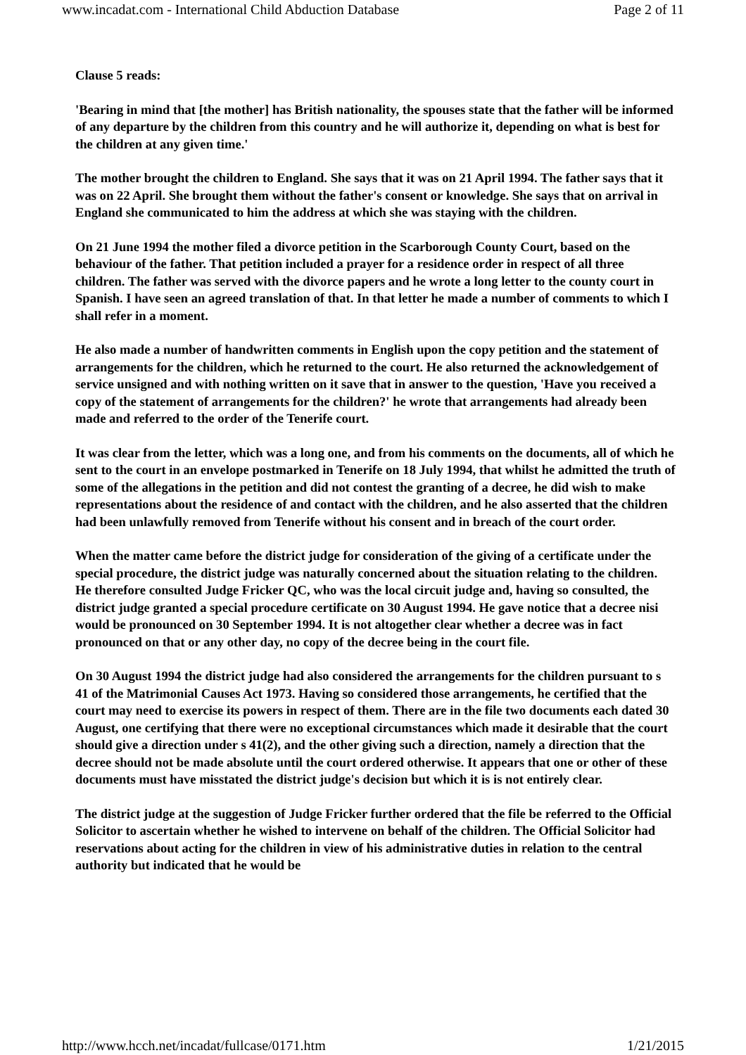www.incadat.com - International Child Abduction Database Page 2 of 11
Clause 5 reads:
'Bearing in mind that [the mother] has British nationality, the spouses state that the father will be informed of any departure by the children from this country and he will authorize it, depending on what is best for the children at any given time.'
The mother brought the children to England. She says that it was on 21 April 1994. The father says that it was on 22 April. She brought them without the father's consent or knowledge. She says that on arrival in England she communicated to him the address at which she was staying with the children.
On 21 June 1994 the mother filed a divorce petition in the Scarborough County Court, based on the behaviour of the father. That petition included a prayer for a residence order in respect of all three children. The father was served with the divorce papers and he wrote a long letter to the county court in Spanish. I have seen an agreed translation of that. In that letter he made a number of comments to which I shall refer in a moment.
He also made a number of handwritten comments in English upon the copy petition and the statement of arrangements for the children, which he returned to the court. He also returned the acknowledgement of service unsigned and with nothing written on it save that in answer to the question, 'Have you received a copy of the statement of arrangements for the children?' he wrote that arrangements had already been made and referred to the order of the Tenerife court.
It was clear from the letter, which was a long one, and from his comments on the documents, all of which he sent to the court in an envelope postmarked in Tenerife on 18 July 1994, that whilst he admitted the truth of some of the allegations in the petition and did not contest the granting of a decree, he did wish to make representations about the residence of and contact with the children, and he also asserted that the children had been unlawfully removed from Tenerife without his consent and in breach of the court order.
When the matter came before the district judge for consideration of the giving of a certificate under the special procedure, the district judge was naturally concerned about the situation relating to the children. He therefore consulted Judge Fricker QC, who was the local circuit judge and, having so consulted, the district judge granted a special procedure certificate on 30 August 1994. He gave notice that a decree nisi would be pronounced on 30 September 1994. It is not altogether clear whether a decree was in fact pronounced on that or any other day, no copy of the decree being in the court file.
On 30 August 1994 the district judge had also considered the arrangements for the children pursuant to s 41 of the Matrimonial Causes Act 1973. Having so considered those arrangements, he certified that the court may need to exercise its powers in respect of them. There are in the file two documents each dated 30 August, one certifying that there were no exceptional circumstances which made it desirable that the court should give a direction under s 41(2), and the other giving such a direction, namely a direction that the decree should not be made absolute until the court ordered otherwise. It appears that one or other of these documents must have misstated the district judge's decision but which it is is not entirely clear.
The district judge at the suggestion of Judge Fricker further ordered that the file be referred to the Official Solicitor to ascertain whether he wished to intervene on behalf of the children. The Official Solicitor had reservations about acting for the children in view of his administrative duties in relation to the central authority but indicated that he would be
http://www.hcch.net/incadat/fullcase/0171.htm 1/21/2015